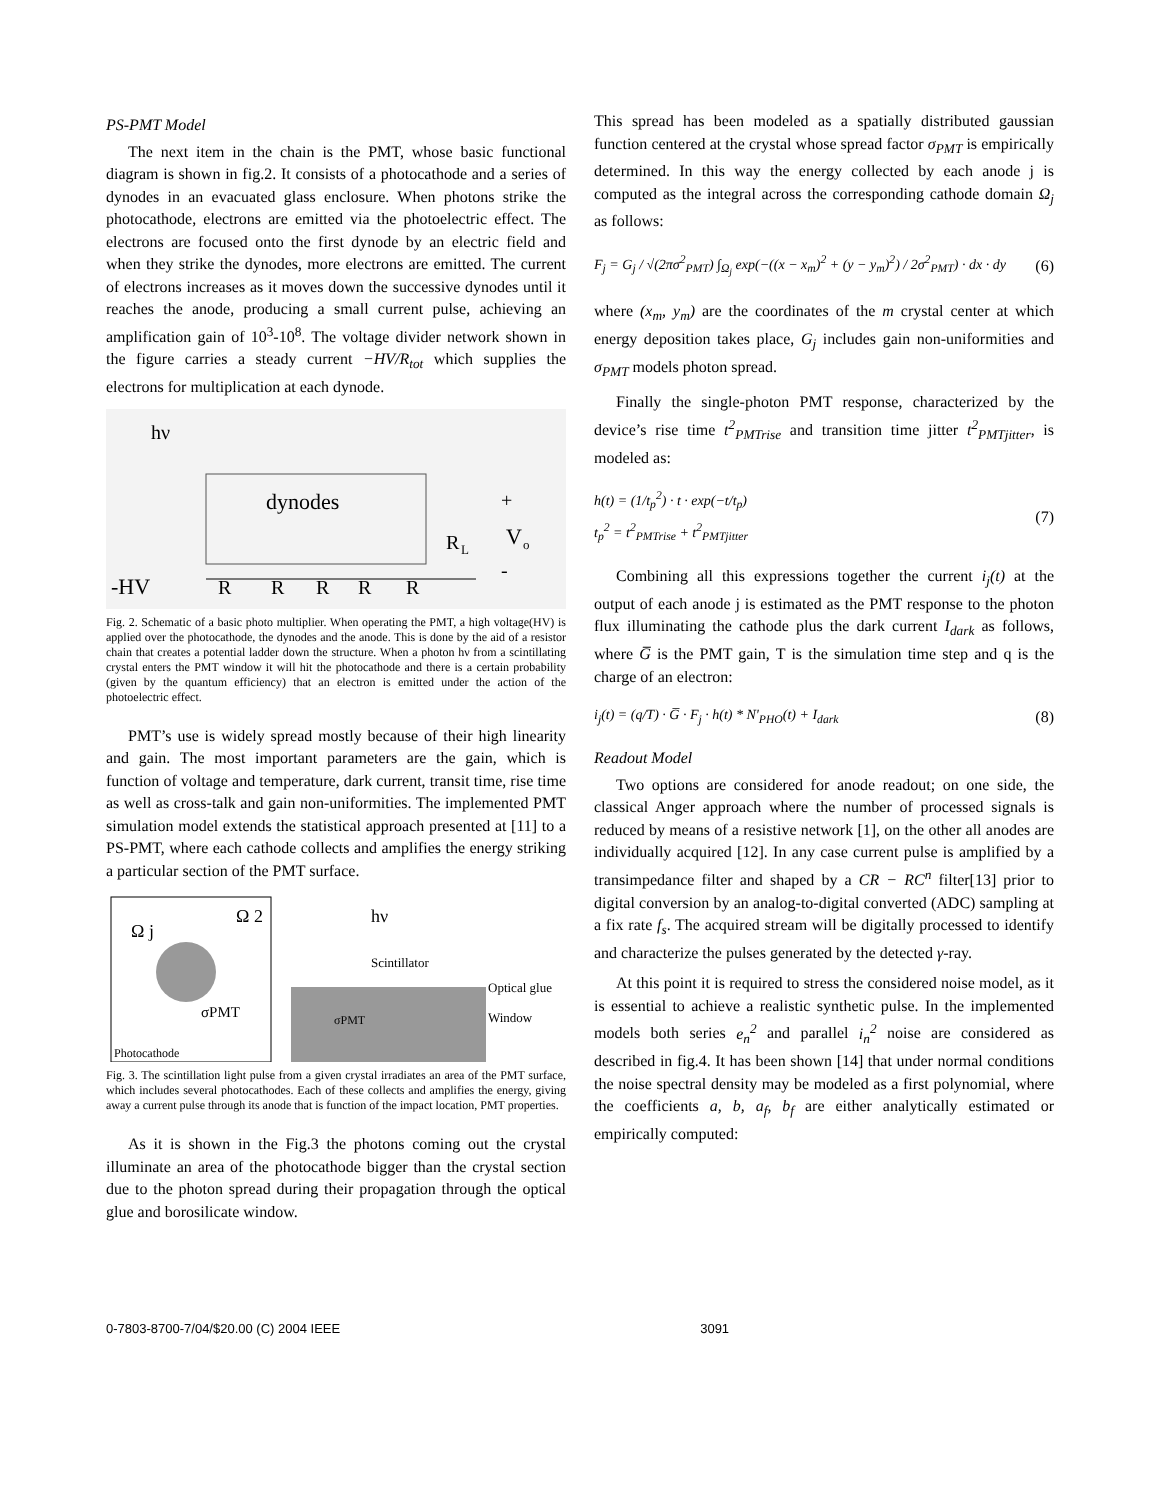PS-PMT Model
The next item in the chain is the PMT, whose basic functional diagram is shown in fig.2. It consists of a photocathode and a series of dynodes in an evacuated glass enclosure. When photons strike the photocathode, electrons are emitted via the photoelectric effect. The electrons are focused onto the first dynode by an electric field and when they strike the dynodes, more electrons are emitted. The current of electrons increases as it moves down the successive dynodes until it reaches the anode, producing a small current pulse, achieving an amplification gain of 10<sup>3</sup>-10<sup>8</sup>. The voltage divider network shown in the figure carries a steady current −HV/R<sub>tot</sub> which supplies the electrons for multiplication at each dynode.
hν
dynodes
+
R
L
V
o
-
-HV
R
R
R
R
R
Fig. 2. Schematic of a basic photo multiplier. When operating the PMT, a high voltage(HV) is applied over the photocathode, the dynodes and the anode. This is done by the aid of a resistor chain that creates a potential ladder down the structure. When a photon hν from a scintillating crystal enters the PMT window it will hit the photocathode and there is a certain probability (given by the quantum efficiency) that an electron is emitted under the action of the photoelectric effect.
PMT’s use is widely spread mostly because of their high linearity and gain. The most important parameters are the gain, which is function of voltage and temperature, dark current, transit time, rise time as well as cross-talk and gain non-uniformities. The implemented PMT simulation model extends the statistical approach presented at [11] to a PS-PMT, where each cathode collects and amplifies the energy striking a particular section of the PMT surface.
Ω j
Ω 2
σPMT
Photocathode
hν
Scintillator
Optical glue
Window
σPMT
Fig. 3. The scintillation light pulse from a given crystal irradiates an area of the PMT surface, which includes several photocathodes. Each of these collects and amplifies the energy, giving away a current pulse through its anode that is function of the impact location, PMT properties.
As it is shown in the Fig.3 the photons coming out the crystal illuminate an area of the photocathode bigger than the crystal section due to the photon spread during their propagation through the optical glue and borosilicate window.
This spread has been modeled as a spatially distributed gaussian function centered at the crystal whose spread factor σ<sub>PMT</sub> is empirically determined. In this way the energy collected by each anode j is computed as the integral across the corresponding cathode domain Ω<sub>j</sub> as follows:
F<sub>j</sub> = G<sub>j</sub> / √(2πσ<sup>2</sup><sub>PMT</sub>) ∫<sub>Ω<sub>j</sub></sub> exp(−((x − x<sub>m</sub>)<sup>2</sup> + (y − y<sub>m</sub>)<sup>2</sup>) / 2σ<sup>2</sup><sub>PMT</sub>) · dx · dy (6)
where (x<sub>m</sub>, y<sub>m</sub>) are the coordinates of the m crystal center at which energy deposition takes place, G<sub>j</sub> includes gain non-uniformities and σ<sub>PMT</sub> models photon spread.
Finally the single-photon PMT response, characterized by the device’s rise time t<sup>2</sup><sub>PMTrise</sub> and transition time jitter t<sup>2</sup><sub>PMTjitter</sub>, is modeled as:
h(t) = (1/t<sub>p</sub><sup>2</sup>) · t · exp(−t/t<sub>p</sub>)
t<sub>p</sub><sup>2</sup> = t<sup>2</sup><sub>PMTrise</sub> + t<sup>2</sup><sub>PMTjitter</sub> (7)
Combining all this expressions together the current i<sub>j</sub>(t) at the output of each anode j is estimated as the PMT response to the photon flux illuminating the cathode plus the dark current I<sub>dark</sub> as follows, where G̅ is the PMT gain, T is the simulation time step and q is the charge of an electron:
i<sub>j</sub>(t) = (q/T) · G̅ · F<sub>j</sub> · h(t) * N'<sub>PHO</sub>(t) + I<sub>dark</sub> (8)
Readout Model
Two options are considered for anode readout; on one side, the classical Anger approach where the number of processed signals is reduced by means of a resistive network [1], on the other all anodes are individually acquired [12]. In any case current pulse is amplified by a transimpedance filter and shaped by a CR − RC<sup>n</sup> filter[13] prior to digital conversion by an analog-to-digital converted (ADC) sampling at a fix rate f<sub>s</sub>. The acquired stream will be digitally processed to identify and characterize the pulses generated by the detected γ-ray.
At this point it is required to stress the considered noise model, as it is essential to achieve a realistic synthetic pulse. In the implemented models both series e<sub>n</sub><sup>2</sup> and parallel i<sub>n</sub><sup>2</sup> noise are considered as described in fig.4. It has been shown [14] that under normal conditions the noise spectral density may be modeled as a first polynomial, where the coefficients a, b, a<sub>f</sub>, b<sub>f</sub> are either analytically estimated or empirically computed:
0-7803-8700-7/04/$20.00 (C) 2004 IEEE 3091